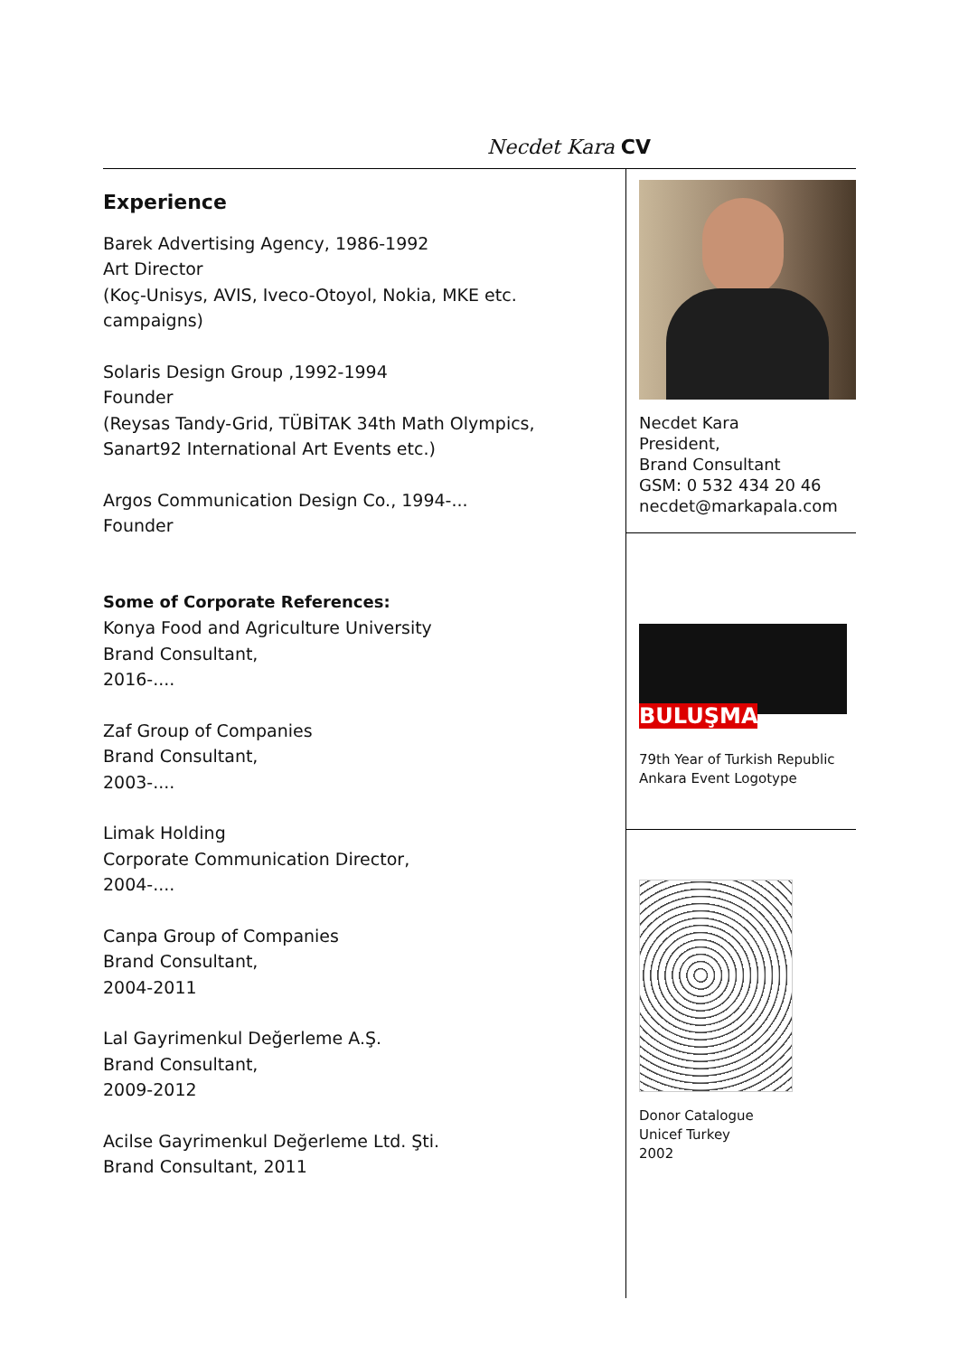Necdet Kara CV
Experience
Barek Advertising Agency, 1986-1992
Art Director
(Koç-Unisys, AVIS, Iveco-Otoyol, Nokia, MKE etc. campaigns)
Solaris Design Group ,1992-1994
Founder
(Reysas Tandy-Grid, TÜBİTAK 34th Math Olympics, Sanart92 International Art Events etc.)
Argos Communication Design Co., 1994-...
Founder
Some of Corporate References:
Konya Food and Agriculture University
Brand Consultant,
2016-....
Zaf Group of Companies
Brand Consultant,
2003-....
Limak Holding
Corporate Communication Director,
2004-....
Canpa Group of Companies
Brand Consultant,
2004-2011
Lal Gayrimenkul Değerleme A.Ş.
Brand Consultant,
2009-2012
Acilse Gayrimenkul Değerleme Ltd. Şti.
Brand Consultant, 2011
Necdet Kara
President,
Brand Consultant
GSM: 0 532 434 20 46
necdet@markapala.com
BULUŞMA
79th Year of Turkish Republic
Ankara Event Logotype
Donor Catalogue
Unicef Turkey
2002